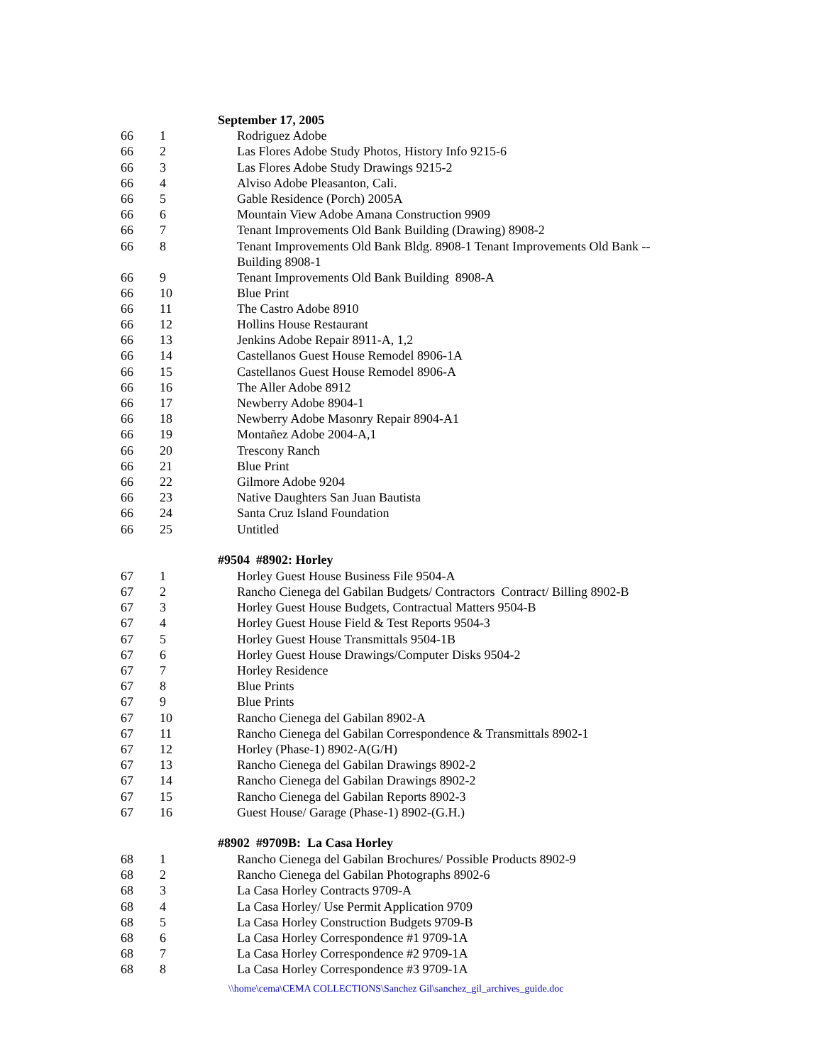| | | September 17, 2005 |
| 66 | 1 | Rodriguez Adobe |
| 66 | 2 | Las Flores Adobe Study Photos, History Info 9215-6 |
| 66 | 3 | Las Flores Adobe Study Drawings 9215-2 |
| 66 | 4 | Alviso Adobe Pleasanton, Cali. |
| 66 | 5 | Gable Residence (Porch) 2005A |
| 66 | 6 | Mountain View Adobe Amana Construction 9909 |
| 66 | 7 | Tenant Improvements Old Bank Building (Drawing) 8908-2 |
| 66 | 8 | Tenant Improvements Old Bank Bldg. 8908-1 Tenant Improvements Old Bank -- Building 8908-1 |
| 66 | 9 | Tenant Improvements Old Bank Building 8908-A |
| 66 | 10 | Blue Print |
| 66 | 11 | The Castro Adobe 8910 |
| 66 | 12 | Hollins House Restaurant |
| 66 | 13 | Jenkins Adobe Repair 8911-A, 1,2 |
| 66 | 14 | Castellanos Guest House Remodel 8906-1A |
| 66 | 15 | Castellanos Guest House Remodel 8906-A |
| 66 | 16 | The Aller Adobe 8912 |
| 66 | 17 | Newberry Adobe 8904-1 |
| 66 | 18 | Newberry Adobe Masonry Repair 8904-A1 |
| 66 | 19 | Montañez Adobe 2004-A,1 |
| 66 | 20 | Trescony Ranch |
| 66 | 21 | Blue Print |
| 66 | 22 | Gilmore Adobe 9204 |
| 66 | 23 | Native Daughters San Juan Bautista |
| 66 | 24 | Santa Cruz Island Foundation |
| 66 | 25 | Untitled |
| | | #9504 #8902: Horley |
| 67 | 1 | Horley Guest House Business File 9504-A |
| 67 | 2 | Rancho Cienega del Gabilan Budgets/ Contractors Contract/ Billing 8902-B |
| 67 | 3 | Horley Guest House Budgets, Contractual Matters 9504-B |
| 67 | 4 | Horley Guest House Field & Test Reports 9504-3 |
| 67 | 5 | Horley Guest House Transmittals 9504-1B |
| 67 | 6 | Horley Guest House Drawings/Computer Disks 9504-2 |
| 67 | 7 | Horley Residence |
| 67 | 8 | Blue Prints |
| 67 | 9 | Blue Prints |
| 67 | 10 | Rancho Cienega del Gabilan 8902-A |
| 67 | 11 | Rancho Cienega del Gabilan Correspondence & Transmittals 8902-1 |
| 67 | 12 | Horley (Phase-1) 8902-A(G/H) |
| 67 | 13 | Rancho Cienega del Gabilan Drawings 8902-2 |
| 67 | 14 | Rancho Cienega del Gabilan Drawings 8902-2 |
| 67 | 15 | Rancho Cienega del Gabilan Reports 8902-3 |
| 67 | 16 | Guest House/ Garage (Phase-1) 8902-(G.H.) |
| | | #8902 #9709B: La Casa Horley |
| 68 | 1 | Rancho Cienega del Gabilan Brochures/ Possible Products 8902-9 |
| 68 | 2 | Rancho Cienega del Gabilan Photographs 8902-6 |
| 68 | 3 | La Casa Horley Contracts 9709-A |
| 68 | 4 | La Casa Horley/ Use Permit Application 9709 |
| 68 | 5 | La Casa Horley Construction Budgets 9709-B |
| 68 | 6 | La Casa Horley Correspondence #1 9709-1A |
| 68 | 7 | La Casa Horley Correspondence #2 9709-1A |
| 68 | 8 | La Casa Horley Correspondence #3 9709-1A |
\\home\cema\CEMA COLLECTIONS\Sanchez Gil\sanchez_gil_archives_guide.doc